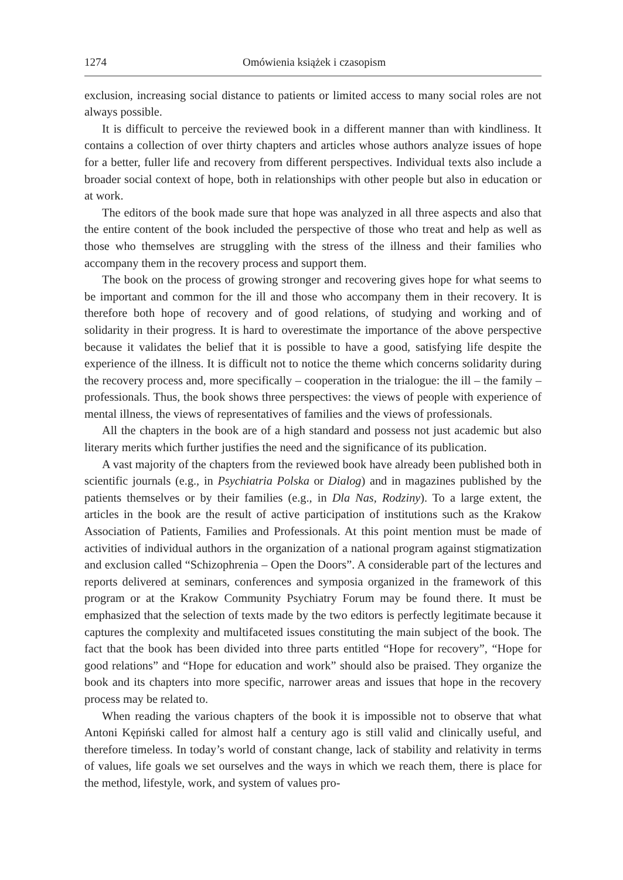1274 Omówienia książek i czasopism
exclusion, increasing social distance to patients or limited access to many social roles are not always possible.
It is difficult to perceive the reviewed book in a different manner than with kindliness. It contains a collection of over thirty chapters and articles whose authors analyze issues of hope for a better, fuller life and recovery from different perspectives. Individual texts also include a broader social context of hope, both in relationships with other people but also in education or at work.
The editors of the book made sure that hope was analyzed in all three aspects and also that the entire content of the book included the perspective of those who treat and help as well as those who themselves are struggling with the stress of the illness and their families who accompany them in the recovery process and support them.
The book on the process of growing stronger and recovering gives hope for what seems to be important and common for the ill and those who accompany them in their recovery. It is therefore both hope of recovery and of good relations, of studying and working and of solidarity in their progress. It is hard to overestimate the importance of the above perspective because it validates the belief that it is possible to have a good, satisfying life despite the experience of the illness. It is difficult not to notice the theme which concerns solidarity during the recovery process and, more specifically – cooperation in the trialogue: the ill – the family – professionals. Thus, the book shows three perspectives: the views of people with experience of mental illness, the views of representatives of families and the views of professionals.
All the chapters in the book are of a high standard and possess not just academic but also literary merits which further justifies the need and the significance of its publication.
A vast majority of the chapters from the reviewed book have already been published both in scientific journals (e.g., in Psychiatria Polska or Dialog) and in magazines published by the patients themselves or by their families (e.g., in Dla Nas, Rodziny). To a large extent, the articles in the book are the result of active participation of institutions such as the Krakow Association of Patients, Families and Professionals. At this point mention must be made of activities of individual authors in the organization of a national program against stigmatization and exclusion called “Schizophrenia – Open the Doors”. A considerable part of the lectures and reports delivered at seminars, conferences and symposia organized in the framework of this program or at the Krakow Community Psychiatry Forum may be found there. It must be emphasized that the selection of texts made by the two editors is perfectly legitimate because it captures the complexity and multifaceted issues constituting the main subject of the book. The fact that the book has been divided into three parts entitled “Hope for recovery”, “Hope for good relations” and “Hope for education and work” should also be praised. They organize the book and its chapters into more specific, narrower areas and issues that hope in the recovery process may be related to.
When reading the various chapters of the book it is impossible not to observe that what Antoni Kępiński called for almost half a century ago is still valid and clinically useful, and therefore timeless. In today’s world of constant change, lack of stability and relativity in terms of values, life goals we set ourselves and the ways in which we reach them, there is place for the method, lifestyle, work, and system of values pro-